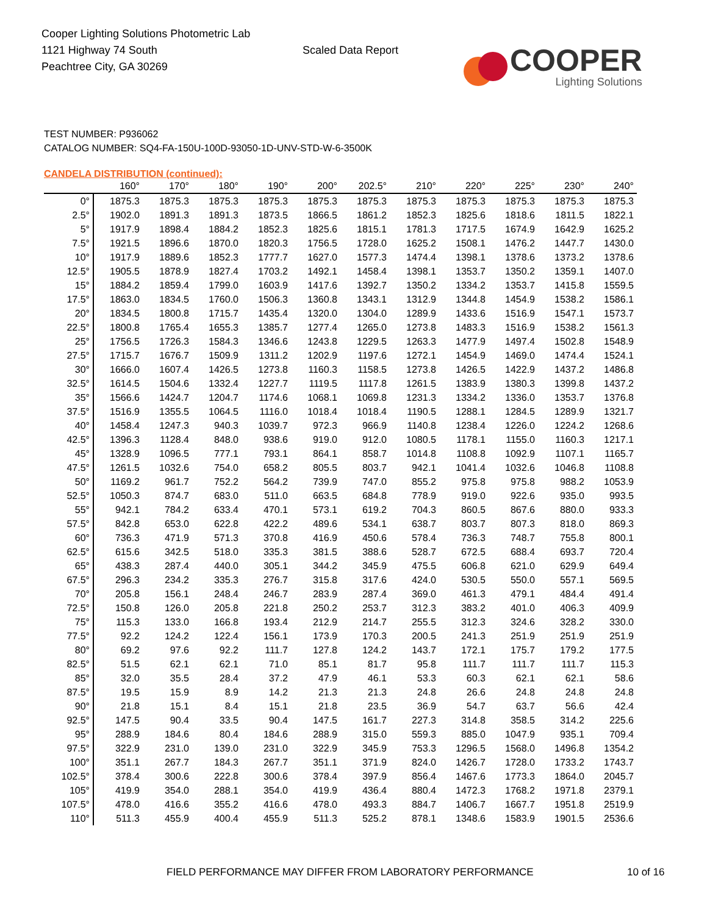Cooper Lighting Solutions Photometric Lab
1121 Highway 74 South
Peachtree City, GA 30269
Scaled Data Report
COOPER
Lighting Solutions
TEST NUMBER: P936062
CATALOG NUMBER: SQ4-FA-150U-100D-93050-1D-UNV-STD-W-6-3500K
CANDELA DISTRIBUTION (continued):
| | 160° | 170° | 180° | 190° | 200° | 202.5° | 210° | 220° | 225° | 230° | 240° |
| --- | --- | --- | --- | --- | --- | --- | --- | --- | --- | --- | --- |
| 0° | 1875.3 | 1875.3 | 1875.3 | 1875.3 | 1875.3 | 1875.3 | 1875.3 | 1875.3 | 1875.3 | 1875.3 | 1875.3 |
| 2.5° | 1902.0 | 1891.3 | 1891.3 | 1873.5 | 1866.5 | 1861.2 | 1852.3 | 1825.6 | 1818.6 | 1811.5 | 1822.1 |
| 5° | 1917.9 | 1898.4 | 1884.2 | 1852.3 | 1825.6 | 1815.1 | 1781.3 | 1717.5 | 1674.9 | 1642.9 | 1625.2 |
| 7.5° | 1921.5 | 1896.6 | 1870.0 | 1820.3 | 1756.5 | 1728.0 | 1625.2 | 1508.1 | 1476.2 | 1447.7 | 1430.0 |
| 10° | 1917.9 | 1889.6 | 1852.3 | 1777.7 | 1627.0 | 1577.3 | 1474.4 | 1398.1 | 1378.6 | 1373.2 | 1378.6 |
| 12.5° | 1905.5 | 1878.9 | 1827.4 | 1703.2 | 1492.1 | 1458.4 | 1398.1 | 1353.7 | 1350.2 | 1359.1 | 1407.0 |
| 15° | 1884.2 | 1859.4 | 1799.0 | 1603.9 | 1417.6 | 1392.7 | 1350.2 | 1334.2 | 1353.7 | 1415.8 | 1559.5 |
| 17.5° | 1863.0 | 1834.5 | 1760.0 | 1506.3 | 1360.8 | 1343.1 | 1312.9 | 1344.8 | 1454.9 | 1538.2 | 1586.1 |
| 20° | 1834.5 | 1800.8 | 1715.7 | 1435.4 | 1320.0 | 1304.0 | 1289.9 | 1433.6 | 1516.9 | 1547.1 | 1573.7 |
| 22.5° | 1800.8 | 1765.4 | 1655.3 | 1385.7 | 1277.4 | 1265.0 | 1273.8 | 1483.3 | 1516.9 | 1538.2 | 1561.3 |
| 25° | 1756.5 | 1726.3 | 1584.3 | 1346.6 | 1243.8 | 1229.5 | 1263.3 | 1477.9 | 1497.4 | 1502.8 | 1548.9 |
| 27.5° | 1715.7 | 1676.7 | 1509.9 | 1311.2 | 1202.9 | 1197.6 | 1272.1 | 1454.9 | 1469.0 | 1474.4 | 1524.1 |
| 30° | 1666.0 | 1607.4 | 1426.5 | 1273.8 | 1160.3 | 1158.5 | 1273.8 | 1426.5 | 1422.9 | 1437.2 | 1486.8 |
| 32.5° | 1614.5 | 1504.6 | 1332.4 | 1227.7 | 1119.5 | 1117.8 | 1261.5 | 1383.9 | 1380.3 | 1399.8 | 1437.2 |
| 35° | 1566.6 | 1424.7 | 1204.7 | 1174.6 | 1068.1 | 1069.8 | 1231.3 | 1334.2 | 1336.0 | 1353.7 | 1376.8 |
| 37.5° | 1516.9 | 1355.5 | 1064.5 | 1116.0 | 1018.4 | 1018.4 | 1190.5 | 1288.1 | 1284.5 | 1289.9 | 1321.7 |
| 40° | 1458.4 | 1247.3 | 940.3 | 1039.7 | 972.3 | 966.9 | 1140.8 | 1238.4 | 1226.0 | 1224.2 | 1268.6 |
| 42.5° | 1396.3 | 1128.4 | 848.0 | 938.6 | 919.0 | 912.0 | 1080.5 | 1178.1 | 1155.0 | 1160.3 | 1217.1 |
| 45° | 1328.9 | 1096.5 | 777.1 | 793.1 | 864.1 | 858.7 | 1014.8 | 1108.8 | 1092.9 | 1107.1 | 1165.7 |
| 47.5° | 1261.5 | 1032.6 | 754.0 | 658.2 | 805.5 | 803.7 | 942.1 | 1041.4 | 1032.6 | 1046.8 | 1108.8 |
| 50° | 1169.2 | 961.7 | 752.2 | 564.2 | 739.9 | 747.0 | 855.2 | 975.8 | 975.8 | 988.2 | 1053.9 |
| 52.5° | 1050.3 | 874.7 | 683.0 | 511.0 | 663.5 | 684.8 | 778.9 | 919.0 | 922.6 | 935.0 | 993.5 |
| 55° | 942.1 | 784.2 | 633.4 | 470.1 | 573.1 | 619.2 | 704.3 | 860.5 | 867.6 | 880.0 | 933.3 |
| 57.5° | 842.8 | 653.0 | 622.8 | 422.2 | 489.6 | 534.1 | 638.7 | 803.7 | 807.3 | 818.0 | 869.3 |
| 60° | 736.3 | 471.9 | 571.3 | 370.8 | 416.9 | 450.6 | 578.4 | 736.3 | 748.7 | 755.8 | 800.1 |
| 62.5° | 615.6 | 342.5 | 518.0 | 335.3 | 381.5 | 388.6 | 528.7 | 672.5 | 688.4 | 693.7 | 720.4 |
| 65° | 438.3 | 287.4 | 440.0 | 305.1 | 344.2 | 345.9 | 475.5 | 606.8 | 621.0 | 629.9 | 649.4 |
| 67.5° | 296.3 | 234.2 | 335.3 | 276.7 | 315.8 | 317.6 | 424.0 | 530.5 | 550.0 | 557.1 | 569.5 |
| 70° | 205.8 | 156.1 | 248.4 | 246.7 | 283.9 | 287.4 | 369.0 | 461.3 | 479.1 | 484.4 | 491.4 |
| 72.5° | 150.8 | 126.0 | 205.8 | 221.8 | 250.2 | 253.7 | 312.3 | 383.2 | 401.0 | 406.3 | 409.9 |
| 75° | 115.3 | 133.0 | 166.8 | 193.4 | 212.9 | 214.7 | 255.5 | 312.3 | 324.6 | 328.2 | 330.0 |
| 77.5° | 92.2 | 124.2 | 122.4 | 156.1 | 173.9 | 170.3 | 200.5 | 241.3 | 251.9 | 251.9 | 251.9 |
| 80° | 69.2 | 97.6 | 92.2 | 111.7 | 127.8 | 124.2 | 143.7 | 172.1 | 175.7 | 179.2 | 177.5 |
| 82.5° | 51.5 | 62.1 | 62.1 | 71.0 | 85.1 | 81.7 | 95.8 | 111.7 | 111.7 | 111.7 | 115.3 |
| 85° | 32.0 | 35.5 | 28.4 | 37.2 | 47.9 | 46.1 | 53.3 | 60.3 | 62.1 | 62.1 | 58.6 |
| 87.5° | 19.5 | 15.9 | 8.9 | 14.2 | 21.3 | 21.3 | 24.8 | 26.6 | 24.8 | 24.8 | 24.8 |
| 90° | 21.8 | 15.1 | 8.4 | 15.1 | 21.8 | 23.5 | 36.9 | 54.7 | 63.7 | 56.6 | 42.4 |
| 92.5° | 147.5 | 90.4 | 33.5 | 90.4 | 147.5 | 161.7 | 227.3 | 314.8 | 358.5 | 314.2 | 225.6 |
| 95° | 288.9 | 184.6 | 80.4 | 184.6 | 288.9 | 315.0 | 559.3 | 885.0 | 1047.9 | 935.1 | 709.4 |
| 97.5° | 322.9 | 231.0 | 139.0 | 231.0 | 322.9 | 345.9 | 753.3 | 1296.5 | 1568.0 | 1496.8 | 1354.2 |
| 100° | 351.1 | 267.7 | 184.3 | 267.7 | 351.1 | 371.9 | 824.0 | 1426.7 | 1728.0 | 1733.2 | 1743.7 |
| 102.5° | 378.4 | 300.6 | 222.8 | 300.6 | 378.4 | 397.9 | 856.4 | 1467.6 | 1773.3 | 1864.0 | 2045.7 |
| 105° | 419.9 | 354.0 | 288.1 | 354.0 | 419.9 | 436.4 | 880.4 | 1472.3 | 1768.2 | 1971.8 | 2379.1 |
| 107.5° | 478.0 | 416.6 | 355.2 | 416.6 | 478.0 | 493.3 | 884.7 | 1406.7 | 1667.7 | 1951.8 | 2519.9 |
| 110° | 511.3 | 455.9 | 400.4 | 455.9 | 511.3 | 525.2 | 878.1 | 1348.6 | 1583.9 | 1901.5 | 2536.6 |
FIELD PERFORMANCE MAY DIFFER FROM LABORATORY PERFORMANCE
10 of 16